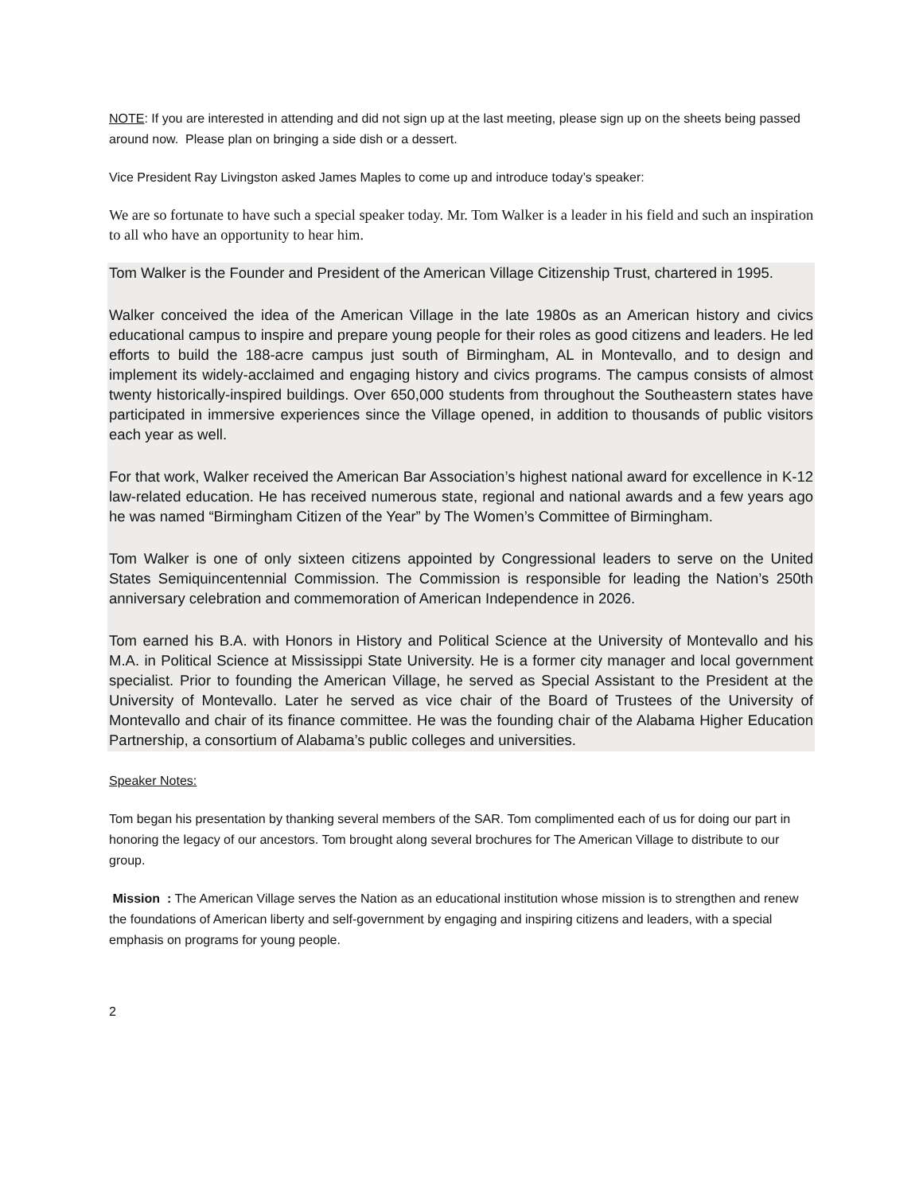NOTE: If you are interested in attending and did not sign up at the last meeting, please sign up on the sheets being passed around now. Please plan on bringing a side dish or a dessert.
Vice President Ray Livingston asked James Maples to come up and introduce today’s speaker:
We are so fortunate to have such a special speaker today. Mr. Tom Walker is a leader in his field and such an inspiration to all who have an opportunity to hear him.
Tom Walker is the Founder and President of the American Village Citizenship Trust, chartered in 1995.
Walker conceived the idea of the American Village in the late 1980s as an American history and civics educational campus to inspire and prepare young people for their roles as good citizens and leaders. He led efforts to build the 188-acre campus just south of Birmingham, AL in Montevallo, and to design and implement its widely-acclaimed and engaging history and civics programs. The campus consists of almost twenty historically-inspired buildings. Over 650,000 students from throughout the Southeastern states have participated in immersive experiences since the Village opened, in addition to thousands of public visitors each year as well.
For that work, Walker received the American Bar Association’s highest national award for excellence in K-12 law-related education. He has received numerous state, regional and national awards and a few years ago he was named “Birmingham Citizen of the Year” by The Women’s Committee of Birmingham.
Tom Walker is one of only sixteen citizens appointed by Congressional leaders to serve on the United States Semiquincentennial Commission. The Commission is responsible for leading the Nation’s 250th anniversary celebration and commemoration of American Independence in 2026.
Tom earned his B.A. with Honors in History and Political Science at the University of Montevallo and his M.A. in Political Science at Mississippi State University. He is a former city manager and local government specialist. Prior to founding the American Village, he served as Special Assistant to the President at the University of Montevallo. Later he served as vice chair of the Board of Trustees of the University of Montevallo and chair of its finance committee. He was the founding chair of the Alabama Higher Education Partnership, a consortium of Alabama’s public colleges and universities.
Speaker Notes:
Tom began his presentation by thanking several members of the SAR. Tom complimented each of us for doing our part in honoring the legacy of our ancestors. Tom brought along several brochures for The American Village to distribute to our group.
Mission : The American Village serves the Nation as an educational institution whose mission is to strengthen and renew the foundations of American liberty and self-government by engaging and inspiring citizens and leaders, with a special emphasis on programs for young people.
2